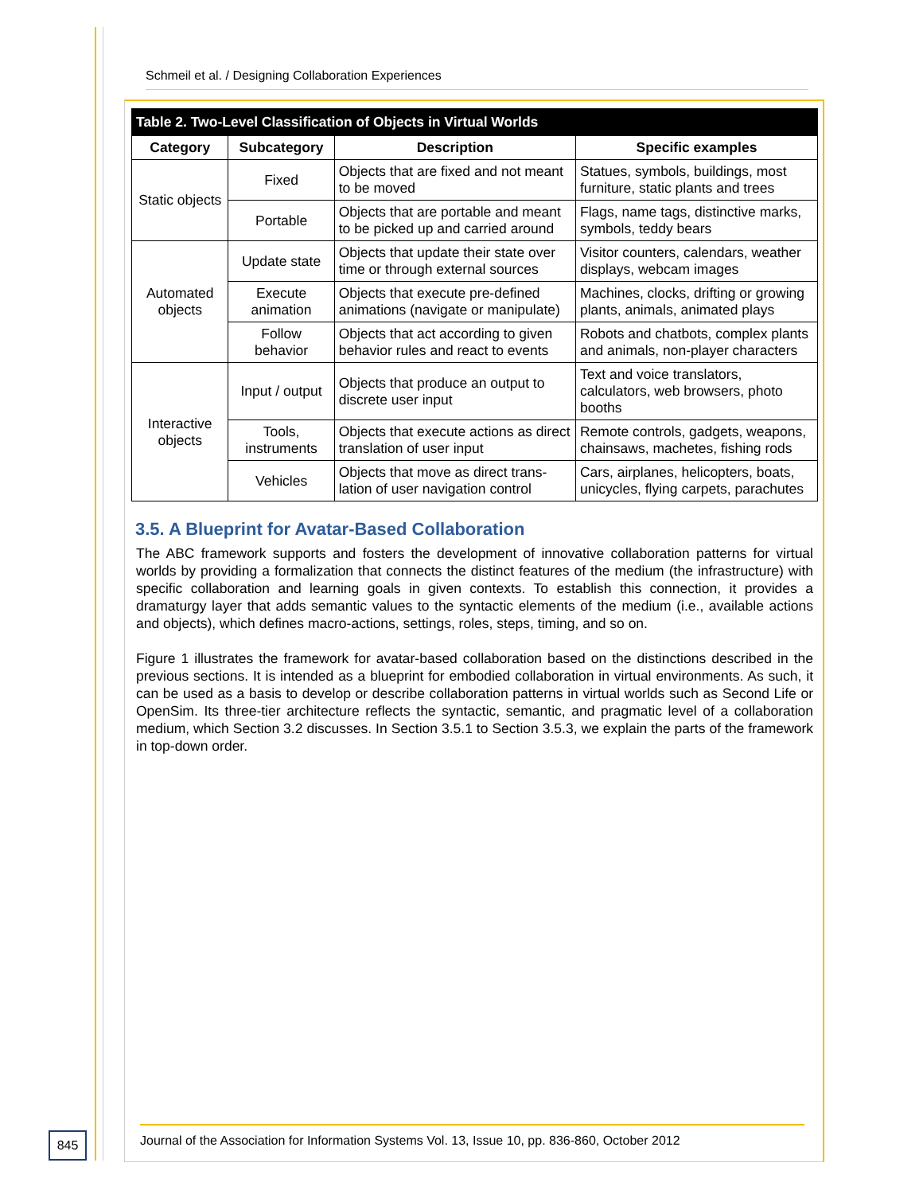Schmeil et al. / Designing Collaboration Experiences
| Table 2. Two-Level Classification of Objects in Virtual Worlds | | | |
| --- | --- | --- | --- |
| Category | Subcategory | Description | Specific examples |
| Static objects | Fixed | Objects that are fixed and not meant to be moved | Statues, symbols, buildings, most furniture, static plants and trees |
| | Portable | Objects that are portable and meant to be picked up and carried around | Flags, name tags, distinctive marks, symbols, teddy bears |
| Automated objects | Update state | Objects that update their state over time or through external sources | Visitor counters, calendars, weather displays, webcam images |
| | Execute animation | Objects that execute pre-defined animations (navigate or manipulate) | Machines, clocks, drifting or growing plants, animals, animated plays |
| | Follow behavior | Objects that act according to given behavior rules and react to events | Robots and chatbots, complex plants and animals, non-player characters |
| Interactive objects | Input / output | Objects that produce an output to discrete user input | Text and voice translators, calculators, web browsers, photo booths |
| | Tools, instruments | Objects that execute actions as direct translation of user input | Remote controls, gadgets, weapons, chainsaws, machetes, fishing rods |
| | Vehicles | Objects that move as direct trans-lation of user navigation control | Cars, airplanes, helicopters, boats, unicycles, flying carpets, parachutes |
3.5. A Blueprint for Avatar-Based Collaboration
The ABC framework supports and fosters the development of innovative collaboration patterns for virtual worlds by providing a formalization that connects the distinct features of the medium (the infrastructure) with specific collaboration and learning goals in given contexts. To establish this connection, it provides a dramaturgy layer that adds semantic values to the syntactic elements of the medium (i.e., available actions and objects), which defines macro-actions, settings, roles, steps, timing, and so on.
Figure 1 illustrates the framework for avatar-based collaboration based on the distinctions described in the previous sections. It is intended as a blueprint for embodied collaboration in virtual environments. As such, it can be used as a basis to develop or describe collaboration patterns in virtual worlds such as Second Life or OpenSim. Its three-tier architecture reflects the syntactic, semantic, and pragmatic level of a collaboration medium, which Section 3.2 discusses. In Section 3.5.1 to Section 3.5.3, we explain the parts of the framework in top-down order.
845
Journal of the Association for Information Systems Vol. 13, Issue 10, pp. 836-860, October 2012